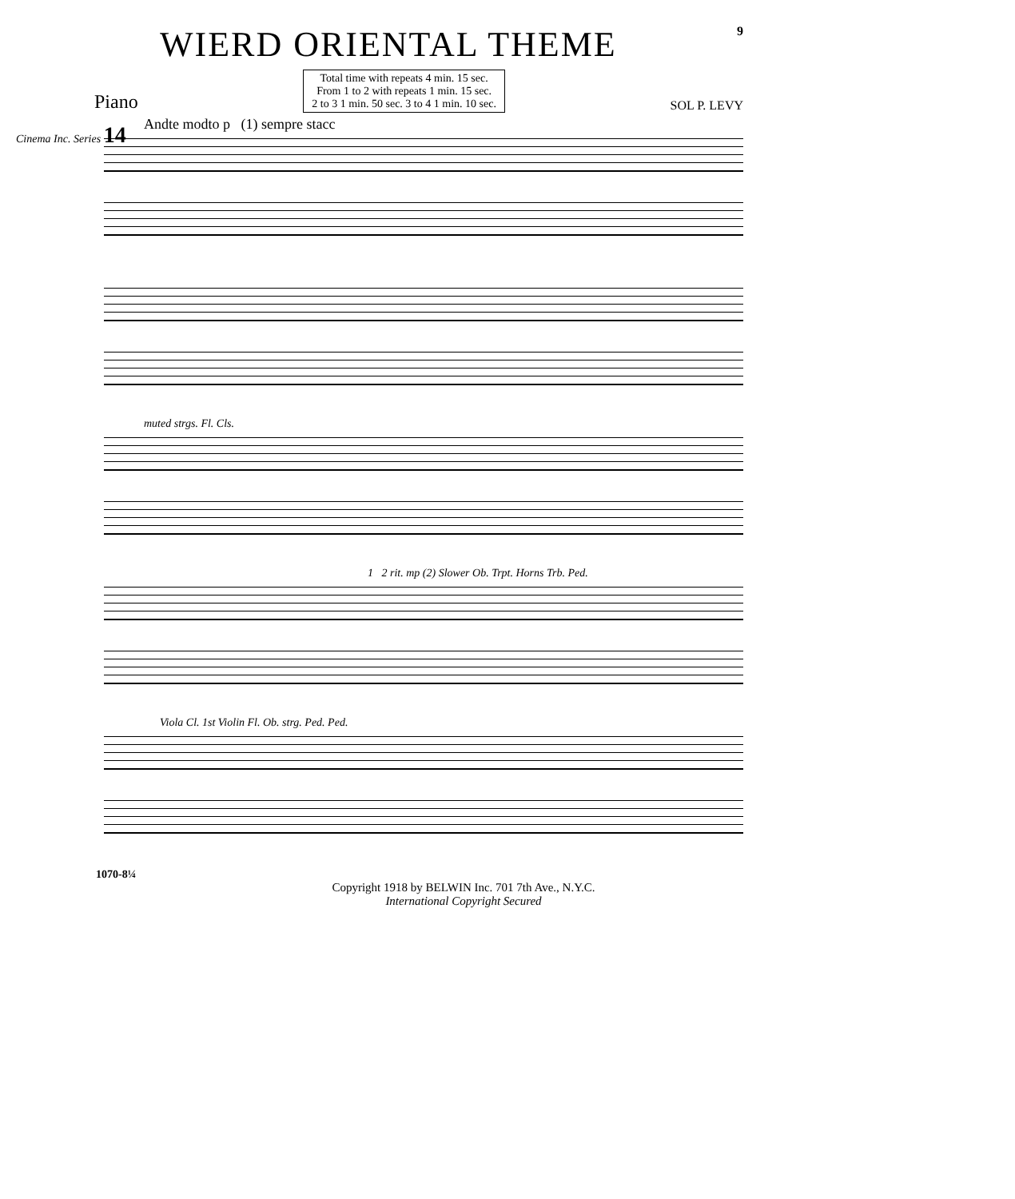WIERD ORIENTAL THEME
9
Piano
Total time with repeats 4 min. 15 sec.
From 1 to 2 with repeats 1 min. 15 sec.
2 to 3 1 min. 50 sec. 3 to 4 1 min. 10 sec.
SOL P. LEVY
Cinema Inc. Series 14
Andte modto p (1) sempre stacc
muted strgs. Fl. Cls.
1 2 rit. mp (2) Slower Ob. Trpt. Horns Trb. Ped.
Viola Cl. 1st Violin Fl. Ob. strg. Ped. Ped.
1070-8¼
Copyright 1918 by BELWIN Inc. 701 7th Ave., N.Y.C.
International Copyright Secured